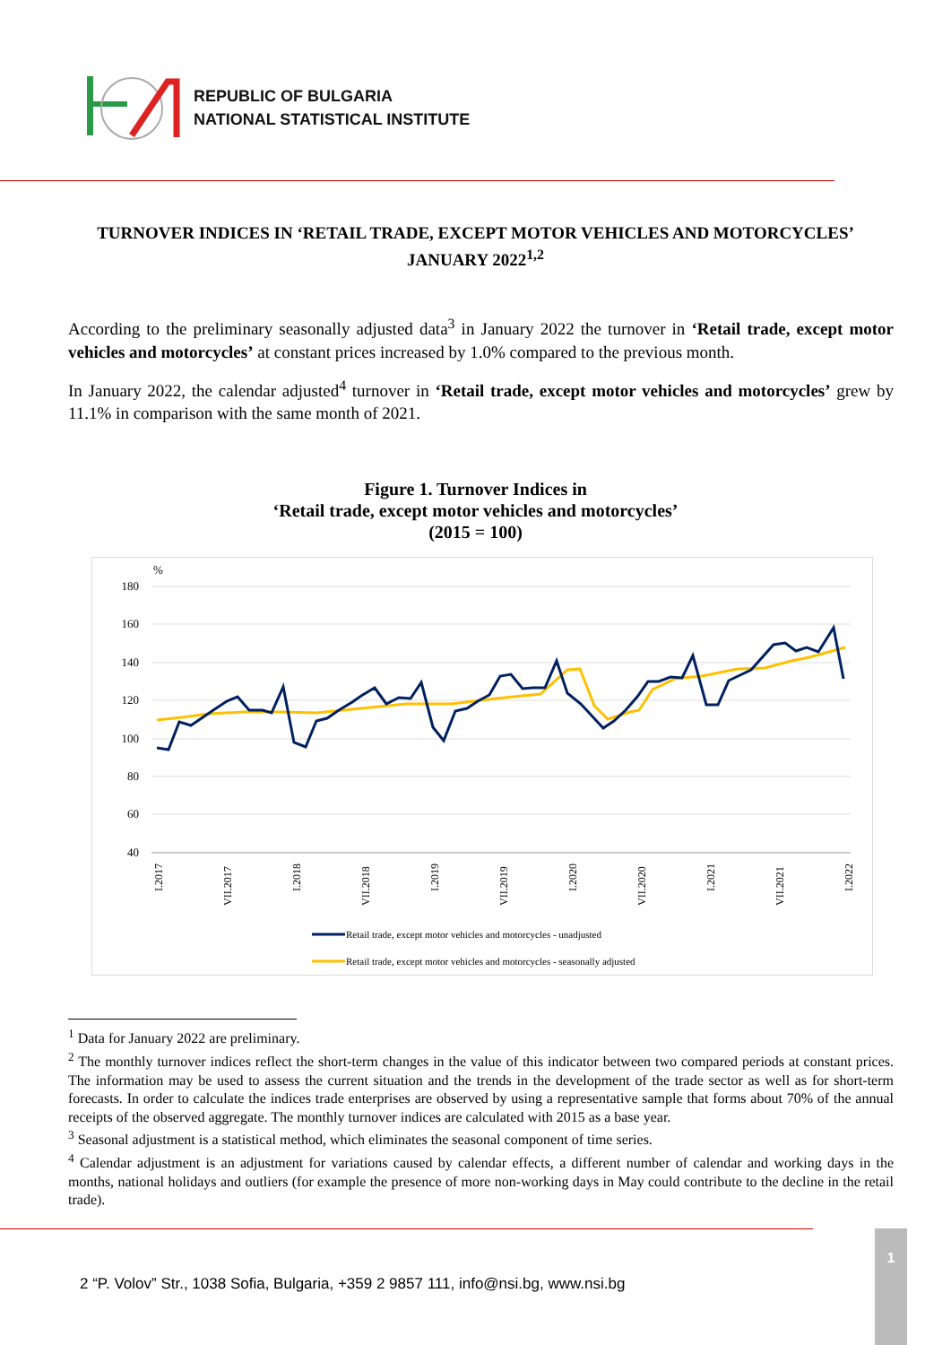REPUBLIC OF BULGARIA
NATIONAL STATISTICAL INSTITUTE
TURNOVER INDICES IN ‘RETAIL TRADE, EXCEPT MOTOR VEHICLES AND MOTORCYCLES’ JANUARY 2022<sup>1,2</sup>
According to the preliminary seasonally adjusted data<sup>3</sup> in January 2022 the turnover in ‘Retail trade, except motor vehicles and motorcycles’ at constant prices increased by 1.0% compared to the previous month.
In January 2022, the calendar adjusted<sup>4</sup> turnover in ‘Retail trade, except motor vehicles and motorcycles’ grew by 11.1% in comparison with the same month of 2021.
Figure 1. Turnover Indices in
‘Retail trade, except motor vehicles and motorcycles’
(2015 = 100)
%
180
160
140
120
100
80
60
40
I.2017
VII.2017
I.2018
VII.2018
I.2019
VII.2019
I.2020
VII.2020
I.2021
VII.2021
I.2022
Retail trade, except motor vehicles and motorcycles - unadjusted
Retail trade, except motor vehicles and motorcycles - seasonally adjusted
<sup>1</sup> Data for January 2022 are preliminary.
<sup>2</sup> The monthly turnover indices reflect the short-term changes in the value of this indicator between two compared periods at constant prices. The information may be used to assess the current situation and the trends in the development of the trade sector as well as for short-term forecasts. In order to calculate the indices trade enterprises are observed by using a representative sample that forms about 70% of the annual receipts of the observed aggregate. The monthly turnover indices are calculated with 2015 as a base year.
<sup>3</sup> Seasonal adjustment is a statistical method, which eliminates the seasonal component of time series.
<sup>4</sup> Calendar adjustment is an adjustment for variations caused by calendar effects, a different number of calendar and working days in the months, national holidays and outliers (for example the presence of more non-working days in May could contribute to the decline in the retail trade).
2 “P. Volov” Str., 1038 Sofia, Bulgaria, +359 2 9857 111, info@nsi.bg, www.nsi.bg
1